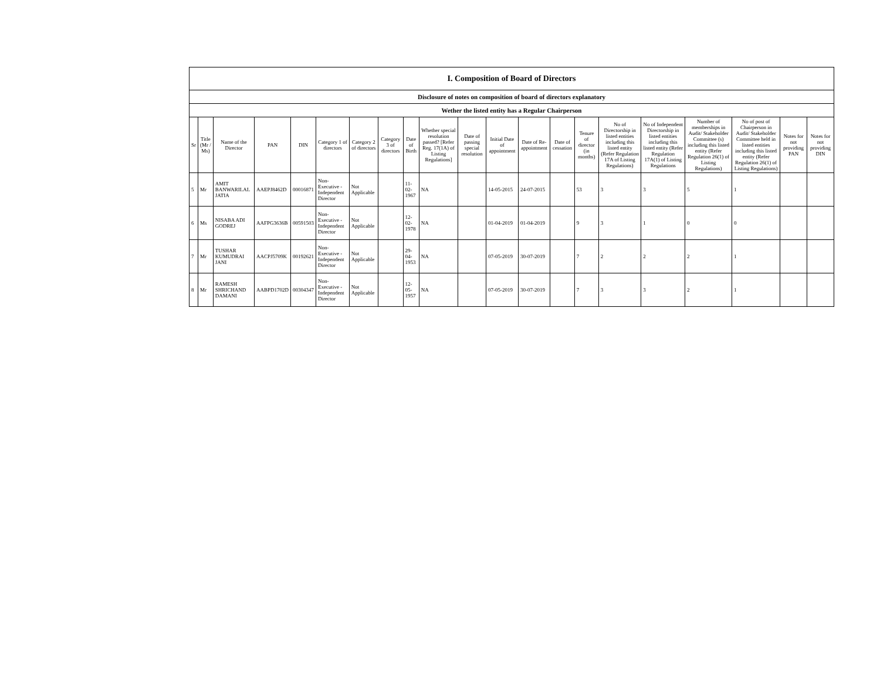| I. Composition of Board of Directors | | | | | | | | | | | | | | | | | | | | |
| --- | --- | --- | --- | --- | --- | --- | --- | --- | --- | --- | --- | --- | --- | --- | --- | --- | --- | --- | --- | --- |
| Disclosure of notes on composition of board of directors explanatory | | | | | | | | | | | | | | | | | | | | |
| Wether the listed entity has a Regular Chairperson | | | | | | | | | | | | | | | | | | | | |
| Sr | Title (Mr / Ms) | Name of the Director | PAN | DIN | Category 1 of directors | Category 2 of directors | Category 3 of directors | Date of Birth | Whether special resolution passed? [Refer Reg. 17(1A) of Listing Regulations] | Date of passing special resolution | Initial Date of appointment | Date of Re-appointment | Date of cessation | Tenure of director (in months) | No of Directorship in listed entities including this listed entity (Refer Regulation 17A of Listing Regulations) | No of Independent Directorship in listed entities including this listed entity (Refer Regulation 17A(1) of Listing Regulations | Number of memberships in Audit/ Stakeholder Committee (s) including this listed entity (Refer Regulation 26(1) of Listing Regulations) | No of post of Chairperson in Audit/ Stakeholder Committee held in listed entities including this listed entity (Refer Regulation 26(1) of Listing Regulations) | Notes for not providing PAN | Notes for not providing DIN |
| 5 | Mr | AMIT BANWARILAL JATIA | AAEPJ8462D | 00016871 | Non-Executive - Independent Director | Not Applicable | | 11-02-1967 | NA | | 14-05-2015 | 24-07-2015 | | 53 | 3 | 3 | 5 | 1 | | |
| 6 | Ms | NISABA ADI GODREJ | AAFPG3636B | 00591503 | Non-Executive - Independent Director | Not Applicable | | 12-02-1978 | NA | | 01-04-2019 | 01-04-2019 | | 9 | 3 | 1 | 0 | 0 | | |
| 7 | Mr | TUSHAR KUMUDRAI JANI | AACPJ5709K | 00192621 | Non-Executive - Independent Director | Not Applicable | | 29-04-1953 | NA | | 07-05-2019 | 30-07-2019 | | 7 | 2 | 2 | 2 | 1 | | |
| 8 | Mr | RAMESH SHRICHAND DAMANI | AABPD1702D | 00304347 | Non-Executive - Independent Director | Not Applicable | | 12-05-1957 | NA | | 07-05-2019 | 30-07-2019 | | 7 | 3 | 3 | 2 | 1 | | |